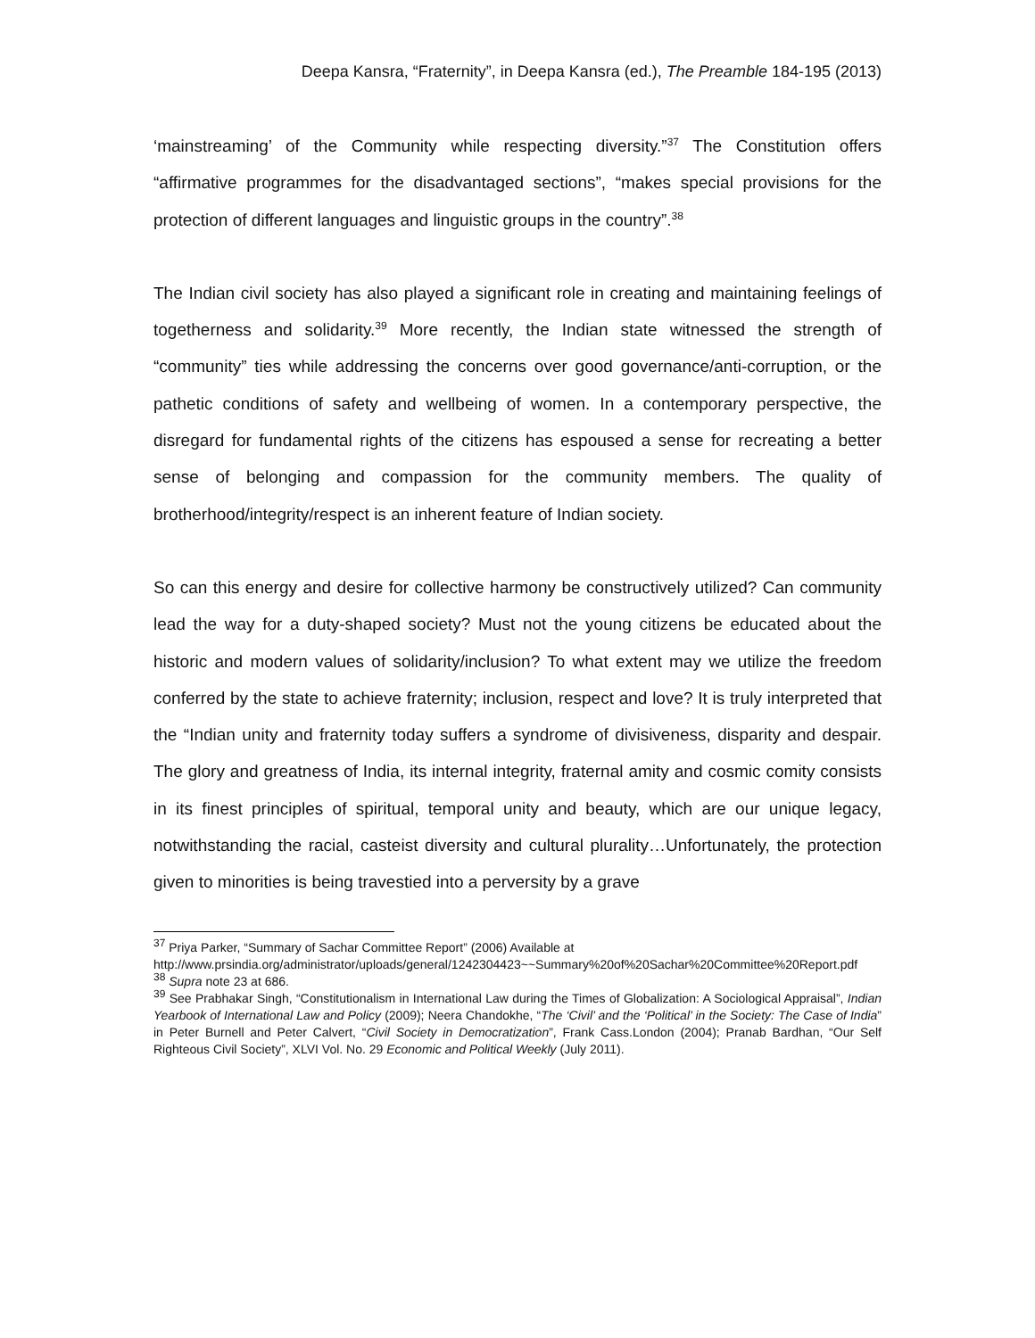Deepa Kansra, “Fraternity”, in Deepa Kansra (ed.), The Preamble 184-195 (2013)
‘mainstreaming’ of the Community while respecting diversity.”<sup>37</sup> The Constitution offers “affirmative programmes for the disadvantaged sections”, “makes special provisions for the protection of different languages and linguistic groups in the country”.<sup>38</sup>
The Indian civil society has also played a significant role in creating and maintaining feelings of togetherness and solidarity.<sup>39</sup> More recently, the Indian state witnessed the strength of “community” ties while addressing the concerns over good governance/anti-corruption, or the pathetic conditions of safety and wellbeing of women. In a contemporary perspective, the disregard for fundamental rights of the citizens has espoused a sense for recreating a better sense of belonging and compassion for the community members. The quality of brotherhood/integrity/respect is an inherent feature of Indian society.
So can this energy and desire for collective harmony be constructively utilized? Can community lead the way for a duty-shaped society? Must not the young citizens be educated about the historic and modern values of solidarity/inclusion? To what extent may we utilize the freedom conferred by the state to achieve fraternity; inclusion, respect and love? It is truly interpreted that the “Indian unity and fraternity today suffers a syndrome of divisiveness, disparity and despair. The glory and greatness of India, its internal integrity, fraternal amity and cosmic comity consists in its finest principles of spiritual, temporal unity and beauty, which are our unique legacy, notwithstanding the racial, casteist diversity and cultural plurality…Unfortunately, the protection given to minorities is being travestied into a perversity by a grave
<sup>37</sup> Priya Parker, “Summary of Sachar Committee Report” (2006) Available at
http://www.prsindia.org/administrator/uploads/general/1242304423~~Summary%20of%20Sachar%20Committee%20Report.pdf
<sup>38</sup> Supra note 23 at 686.
<sup>39</sup> See Prabhakar Singh, “Constitutionalism in International Law during the Times of Globalization: A Sociological Appraisal”, Indian Yearbook of International Law and Policy (2009); Neera Chandokhe, “The ‘Civil’ and the ‘Political’ in the Society: The Case of India” in Peter Burnell and Peter Calvert, “Civil Society in Democratization”, Frank Cass.London (2004); Pranab Bardhan, “Our Self Righteous Civil Society”, XLVI Vol. No. 29 Economic and Political Weekly (July 2011).